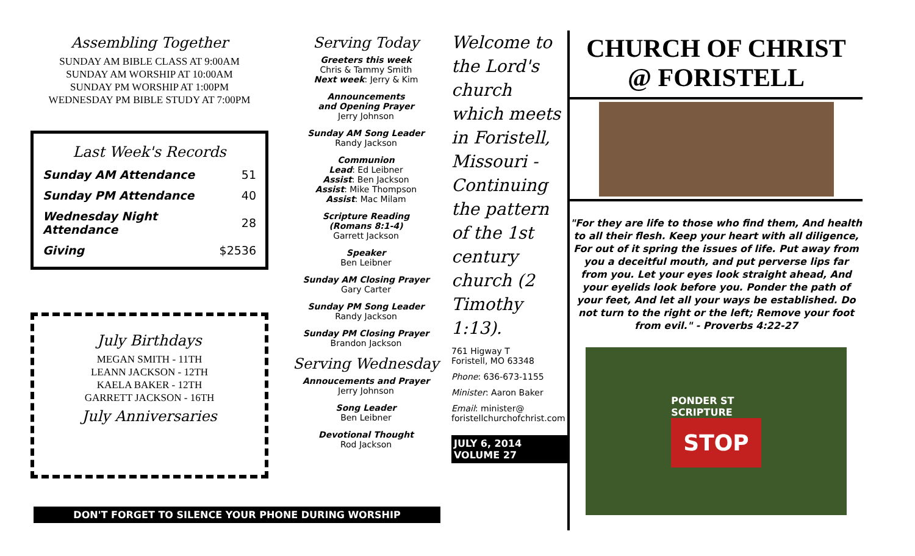Assembling Together
SUNDAY AM BIBLE CLASS AT 9:00AM
SUNDAY AM WORSHIP AT 10:00AM
SUNDAY PM WORSHIP AT 1:00PM
WEDNESDAY PM BIBLE STUDY AT 7:00PM
Last Week's Records
| Sunday AM Attendance | 51 |
| Sunday PM Attendance | 40 |
| Wednesday Night Attendance | 28 |
| Giving | $2536 |
July Birthdays
MEGAN SMITH - 11TH
LEANN JACKSON - 12TH
KAELA BAKER - 12TH
GARRETT JACKSON - 16TH
July Anniversaries
Serving Today
Greeters this week
Chris & Tammy Smith
Next week: Jerry & Kim
Announcements
and Opening Prayer
Jerry Johnson
Sunday AM Song Leader
Randy Jackson
Communion
Lead: Ed Leibner
Assist: Ben Jackson
Assist: Mike Thompson
Assist: Mac Milam
Scripture Reading
(Romans 8:1-4)
Garrett Jackson
Speaker
Ben Leibner
Sunday AM Closing Prayer
Gary Carter
Sunday PM Song Leader
Randy Jackson
Sunday PM Closing Prayer
Brandon Jackson
Serving Wednesday
Annoucements and Prayer
Jerry Johnson
Song Leader
Ben Leibner
Devotional Thought
Rod Jackson
Welcome to the Lord's church which meets in Foristell, Missouri - Continuing the pattern of the 1st century church (2 Timothy 1:13).
761 Higway T
Foristell, MO 63348
Phone: 636-673-1155
Minister: Aaron Baker
Email: minister@
foristellchurchofchrist.com
JULY 6, 2014
VOLUME 27
CHURCH OF CHRIST
@ FORISTELL
"For they are life to those who find them, And health to all their flesh. Keep your heart with all diligence, For out of it spring the issues of life. Put away from you a deceitful mouth, and put perverse lips far from you. Let your eyes look straight ahead, And your eyelids look before you. Ponder the path of your feet, And let all your ways be established. Do not turn to the right or the left; Remove your foot from evil." - Proverbs 4:22-27
PONDER ST
SCRIPTURE
STOP
DON'T FORGET TO SILENCE YOUR PHONE DURING WORSHIP